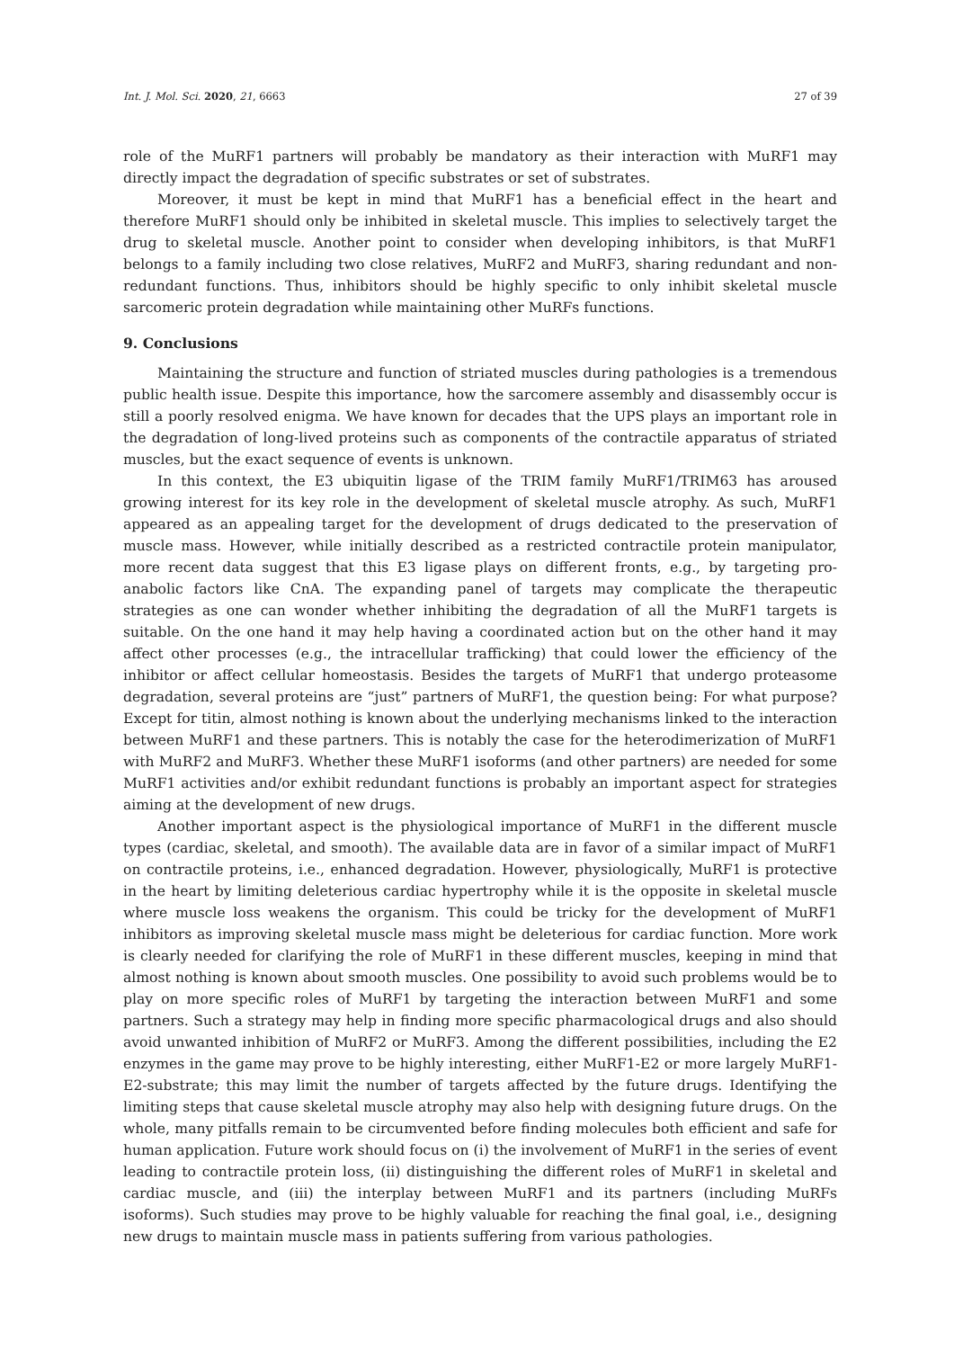Int. J. Mol. Sci. 2020, 21, 6663 27 of 39
role of the MuRF1 partners will probably be mandatory as their interaction with MuRF1 may directly impact the degradation of specific substrates or set of substrates.
Moreover, it must be kept in mind that MuRF1 has a beneficial effect in the heart and therefore MuRF1 should only be inhibited in skeletal muscle. This implies to selectively target the drug to skeletal muscle. Another point to consider when developing inhibitors, is that MuRF1 belongs to a family including two close relatives, MuRF2 and MuRF3, sharing redundant and non-redundant functions. Thus, inhibitors should be highly specific to only inhibit skeletal muscle sarcomeric protein degradation while maintaining other MuRFs functions.
9. Conclusions
Maintaining the structure and function of striated muscles during pathologies is a tremendous public health issue. Despite this importance, how the sarcomere assembly and disassembly occur is still a poorly resolved enigma. We have known for decades that the UPS plays an important role in the degradation of long-lived proteins such as components of the contractile apparatus of striated muscles, but the exact sequence of events is unknown.
In this context, the E3 ubiquitin ligase of the TRIM family MuRF1/TRIM63 has aroused growing interest for its key role in the development of skeletal muscle atrophy. As such, MuRF1 appeared as an appealing target for the development of drugs dedicated to the preservation of muscle mass. However, while initially described as a restricted contractile protein manipulator, more recent data suggest that this E3 ligase plays on different fronts, e.g., by targeting pro-anabolic factors like CnA. The expanding panel of targets may complicate the therapeutic strategies as one can wonder whether inhibiting the degradation of all the MuRF1 targets is suitable. On the one hand it may help having a coordinated action but on the other hand it may affect other processes (e.g., the intracellular trafficking) that could lower the efficiency of the inhibitor or affect cellular homeostasis. Besides the targets of MuRF1 that undergo proteasome degradation, several proteins are “just” partners of MuRF1, the question being: For what purpose? Except for titin, almost nothing is known about the underlying mechanisms linked to the interaction between MuRF1 and these partners. This is notably the case for the heterodimerization of MuRF1 with MuRF2 and MuRF3. Whether these MuRF1 isoforms (and other partners) are needed for some MuRF1 activities and/or exhibit redundant functions is probably an important aspect for strategies aiming at the development of new drugs.
Another important aspect is the physiological importance of MuRF1 in the different muscle types (cardiac, skeletal, and smooth). The available data are in favor of a similar impact of MuRF1 on contractile proteins, i.e., enhanced degradation. However, physiologically, MuRF1 is protective in the heart by limiting deleterious cardiac hypertrophy while it is the opposite in skeletal muscle where muscle loss weakens the organism. This could be tricky for the development of MuRF1 inhibitors as improving skeletal muscle mass might be deleterious for cardiac function. More work is clearly needed for clarifying the role of MuRF1 in these different muscles, keeping in mind that almost nothing is known about smooth muscles. One possibility to avoid such problems would be to play on more specific roles of MuRF1 by targeting the interaction between MuRF1 and some partners. Such a strategy may help in finding more specific pharmacological drugs and also should avoid unwanted inhibition of MuRF2 or MuRF3. Among the different possibilities, including the E2 enzymes in the game may prove to be highly interesting, either MuRF1-E2 or more largely MuRF1-E2-substrate; this may limit the number of targets affected by the future drugs. Identifying the limiting steps that cause skeletal muscle atrophy may also help with designing future drugs. On the whole, many pitfalls remain to be circumvented before finding molecules both efficient and safe for human application. Future work should focus on (i) the involvement of MuRF1 in the series of event leading to contractile protein loss, (ii) distinguishing the different roles of MuRF1 in skeletal and cardiac muscle, and (iii) the interplay between MuRF1 and its partners (including MuRFs isoforms). Such studies may prove to be highly valuable for reaching the final goal, i.e., designing new drugs to maintain muscle mass in patients suffering from various pathologies.